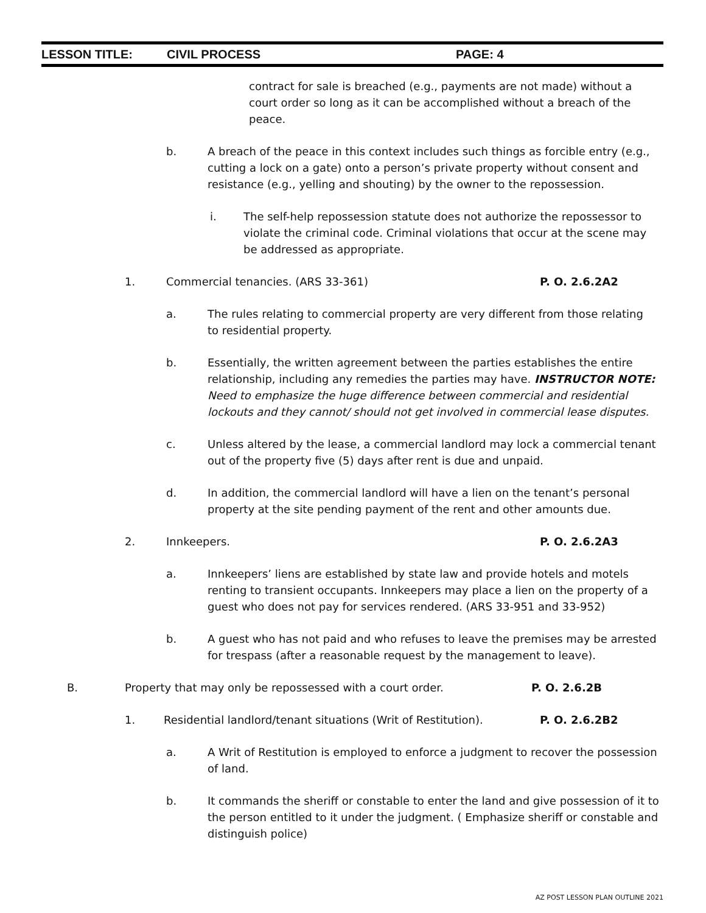LESSON TITLE: CIVIL PROCESS PAGE: 4
contract for sale is breached (e.g., payments are not made) without a court order so long as it can be accomplished without a breach of the peace.
b. A breach of the peace in this context includes such things as forcible entry (e.g., cutting a lock on a gate) onto a person’s private property without consent and resistance (e.g., yelling and shouting) by the owner to the repossession.
i. The self-help repossession statute does not authorize the repossessor to violate the criminal code. Criminal violations that occur at the scene may be addressed as appropriate.
1. Commercial tenancies. (ARS 33-361)
P. O. 2.6.2A2
a. The rules relating to commercial property are very different from those relating to residential property.
b. Essentially, the written agreement between the parties establishes the entire relationship, including any remedies the parties may have. INSTRUCTOR NOTE: Need to emphasize the huge difference between commercial and residential lockouts and they cannot/ should not get involved in commercial lease disputes.
c. Unless altered by the lease, a commercial landlord may lock a commercial tenant out of the property five (5) days after rent is due and unpaid.
d. In addition, the commercial landlord will have a lien on the tenant’s personal property at the site pending payment of the rent and other amounts due.
2. Innkeepers. P. O. 2.6.2A3
a. Innkeepers’ liens are established by state law and provide hotels and motels renting to transient occupants. Innkeepers may place a lien on the property of a guest who does not pay for services rendered. (ARS 33-951 and 33-952)
b. A guest who has not paid and who refuses to leave the premises may be arrested for trespass (after a reasonable request by the management to leave).
B. Property that may only be repossessed with a court order.
P. O. 2.6.2B
1. Residential landlord/tenant situations (Writ of Restitution).
P. O. 2.6.2B2
a. A Writ of Restitution is employed to enforce a judgment to recover the possession of land.
b. It commands the sheriff or constable to enter the land and give possession of it to the person entitled to it under the judgment. ( Emphasize sheriff or constable and distinguish police)
AZ POST LESSON PLAN OUTLINE 2021